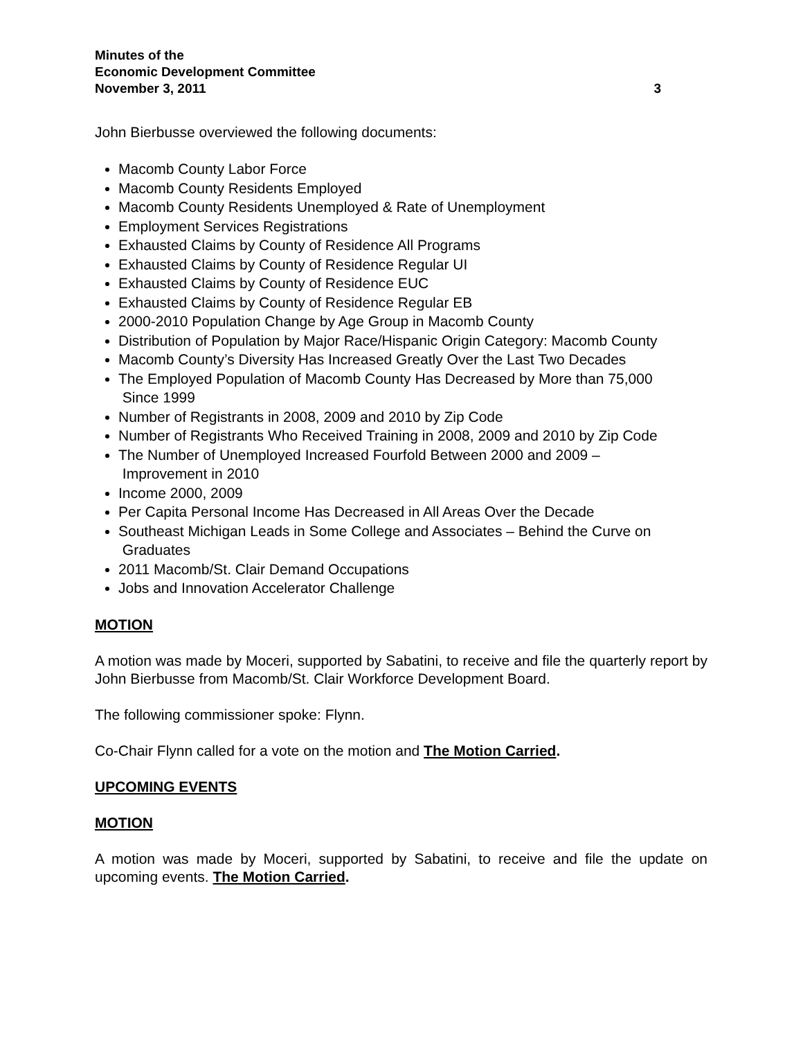Minutes of the
Economic Development Committee
November 3, 2011 3
John Bierbusse overviewed the following documents:
Macomb County Labor Force
Macomb County Residents Employed
Macomb County Residents Unemployed & Rate of Unemployment
Employment Services Registrations
Exhausted Claims by County of Residence All Programs
Exhausted Claims by County of Residence Regular UI
Exhausted Claims by County of Residence EUC
Exhausted Claims by County of Residence Regular EB
2000-2010 Population Change by Age Group in Macomb County
Distribution of Population by Major Race/Hispanic Origin Category: Macomb County
Macomb County’s Diversity Has Increased Greatly Over the Last Two Decades
The Employed Population of Macomb County Has Decreased by More than 75,000
Since 1999
Number of Registrants in 2008, 2009 and 2010 by Zip Code
Number of Registrants Who Received Training in 2008, 2009 and 2010 by Zip Code
The Number of Unemployed Increased Fourfold Between 2000 and 2009 –
Improvement in 2010
Income 2000, 2009
Per Capita Personal Income Has Decreased in All Areas Over the Decade
Southeast Michigan Leads in Some College and Associates – Behind the Curve on
Graduates
2011 Macomb/St. Clair Demand Occupations
Jobs and Innovation Accelerator Challenge
MOTION
A motion was made by Moceri, supported by Sabatini, to receive and file the quarterly report by John Bierbusse from Macomb/St. Clair Workforce Development Board.
The following commissioner spoke: Flynn.
Co-Chair Flynn called for a vote on the motion and The Motion Carried.
UPCOMING EVENTS
MOTION
A motion was made by Moceri, supported by Sabatini, to receive and file the update on upcoming events. The Motion Carried.